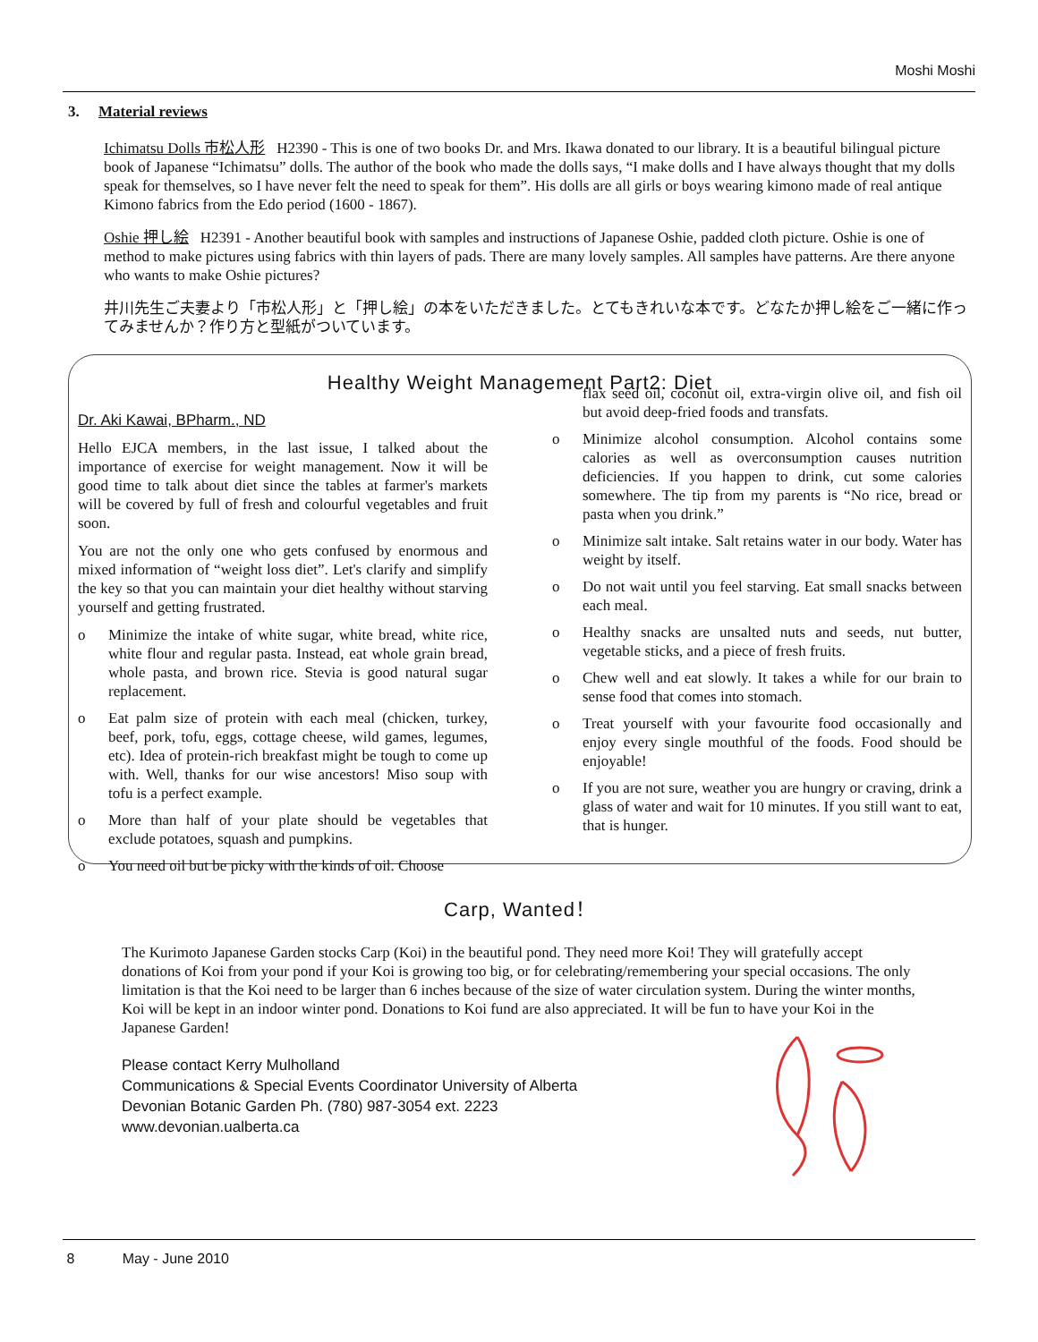Moshi Moshi
3. Material reviews
Ichimatsu Dolls 市松人形 H2390 - This is one of two books Dr. and Mrs. Ikawa donated to our library. It is a beautiful bilingual picture book of Japanese “Ichimatsu” dolls. The author of the book who made the dolls says, “I make dolls and I have always thought that my dolls speak for themselves, so I have never felt the need to speak for them”. His dolls are all girls or boys wearing kimono made of real antique Kimono fabrics from the Edo period (1600 - 1867).
Oshie 押し絵 H2391 - Another beautiful book with samples and instructions of Japanese Oshie, padded cloth picture. Oshie is one of method to make pictures using fabrics with thin layers of pads. There are many lovely samples. All samples have patterns. Are there anyone who wants to make Oshie pictures?
井川先生ご夫妻より「市松人形」と「押し絵」の本をいただきました。とてもきれいな本です。どなたか押し絵をご一緒に作ってみませんか？作り方と型紙がついています。
Healthy Weight Management Part2: Diet
Dr. Aki Kawai, BPharm., ND
Hello EJCA members, in the last issue, I talked about the importance of exercise for weight management. Now it will be good time to talk about diet since the tables at farmer's markets will be covered by full of fresh and colourful vegetables and fruit soon.
You are not the only one who gets confused by enormous and mixed information of “weight loss diet”. Let's clarify and simplify the key so that you can maintain your diet healthy without starving yourself and getting frustrated.
o Minimize the intake of white sugar, white bread, white rice, white flour and regular pasta. Instead, eat whole grain bread, whole pasta, and brown rice. Stevia is good natural sugar replacement.
o Eat palm size of protein with each meal (chicken, turkey, beef, pork, tofu, eggs, cottage cheese, wild games, legumes, etc). Idea of protein-rich breakfast might be tough to come up with. Well, thanks for our wise ancestors! Miso soup with tofu is a perfect example.
o More than half of your plate should be vegetables that exclude potatoes, squash and pumpkins.
o You need oil but be picky with the kinds of oil. Choose
flax seed oil, coconut oil, extra-virgin olive oil, and fish oil but avoid deep-fried foods and transfats.
o Minimize alcohol consumption. Alcohol contains some calories as well as overconsumption causes nutrition deficiencies. If you happen to drink, cut some calories somewhere. The tip from my parents is “No rice, bread or pasta when you drink.”
o Minimize salt intake. Salt retains water in our body. Water has weight by itself.
o Do not wait until you feel starving. Eat small snacks between each meal.
o Healthy snacks are unsalted nuts and seeds, nut butter, vegetable sticks, and a piece of fresh fruits.
o Chew well and eat slowly. It takes a while for our brain to sense food that comes into stomach.
o Treat yourself with your favourite food occasionally and enjoy every single mouthful of the foods. Food should be enjoyable!
o If you are not sure, weather you are hungry or craving, drink a glass of water and wait for 10 minutes. If you still want to eat, that is hunger.
Carp, Wanted！
The Kurimoto Japanese Garden stocks Carp (Koi) in the beautiful pond. They need more Koi! They will gratefully accept donations of Koi from your pond if your Koi is growing too big, or for celebrating/remembering your special occasions. The only limitation is that the Koi need to be larger than 6 inches because of the size of water circulation system. During the winter months, Koi will be kept in an indoor winter pond. Donations to Koi fund are also appreciated. It will be fun to have your Koi in the Japanese Garden!
Please contact Kerry Mulholland
Communications & Special Events Coordinator University of Alberta
Devonian Botanic Garden Ph. (780) 987-3054 ext. 2223
www.devonian.ualberta.ca
8 May - June 2010